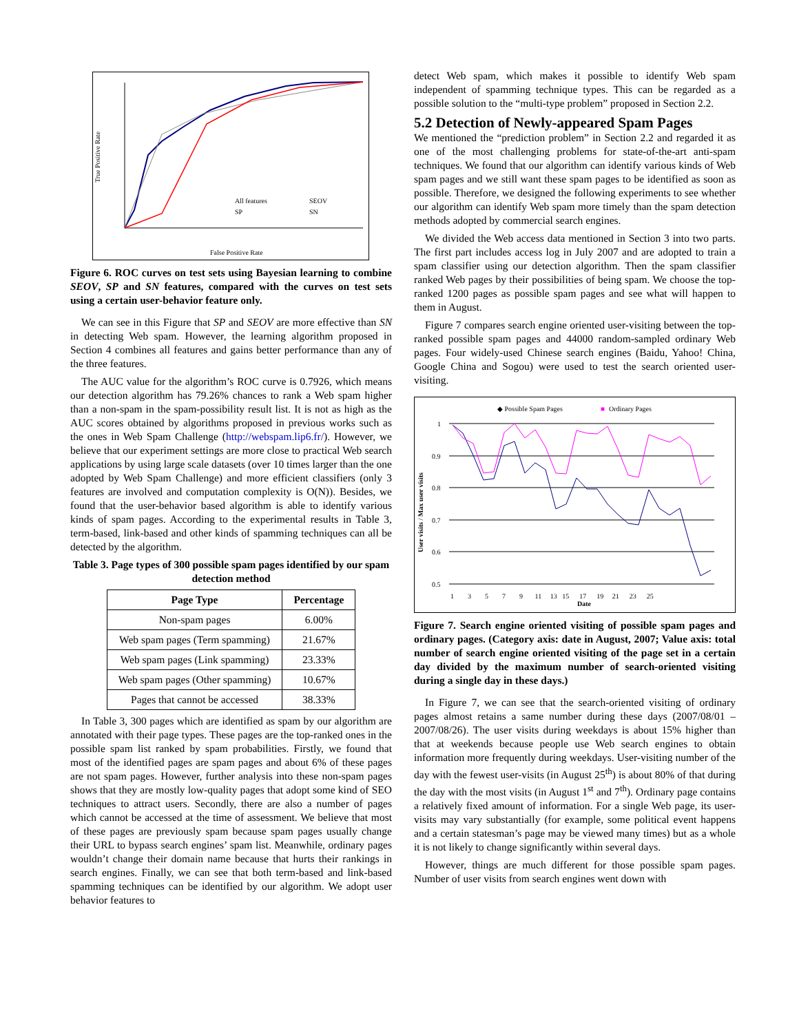True Positive Rate
False Positive Rate
All features
SEOV
SP
SN
Figure 6. ROC curves on test sets using Bayesian learning to combine SEOV, SP and SN features, compared with the curves on test sets using a certain user-behavior feature only.
We can see in this Figure that SP and SEOV are more effective than SN in detecting Web spam. However, the learning algorithm proposed in Section 4 combines all features and gains better performance than any of the three features.
The AUC value for the algorithm’s ROC curve is 0.7926, which means our detection algorithm has 79.26% chances to rank a Web spam higher than a non-spam in the spam-possibility result list. It is not as high as the AUC scores obtained by algorithms proposed in previous works such as the ones in Web Spam Challenge (http://webspam.lip6.fr/). However, we believe that our experiment settings are more close to practical Web search applications by using large scale datasets (over 10 times larger than the one adopted by Web Spam Challenge) and more efficient classifiers (only 3 features are involved and computation complexity is O(N)). Besides, we found that the user-behavior based algorithm is able to identify various kinds of spam pages. According to the experimental results in Table 3, term-based, link-based and other kinds of spamming techniques can all be detected by the algorithm.
Table 3. Page types of 300 possible spam pages identified by our spam detection method
| Page Type | Percentage |
| --- | --- |
| Non-spam pages | 6.00% |
| Web spam pages (Term spamming) | 21.67% |
| Web spam pages (Link spamming) | 23.33% |
| Web spam pages (Other spamming) | 10.67% |
| Pages that cannot be accessed | 38.33% |
In Table 3, 300 pages which are identified as spam by our algorithm are annotated with their page types. These pages are the top-ranked ones in the possible spam list ranked by spam probabilities. Firstly, we found that most of the identified pages are spam pages and about 6% of these pages are not spam pages. However, further analysis into these non-spam pages shows that they are mostly low-quality pages that adopt some kind of SEO techniques to attract users. Secondly, there are also a number of pages which cannot be accessed at the time of assessment. We believe that most of these pages are previously spam because spam pages usually change their URL to bypass search engines’ spam list. Meanwhile, ordinary pages wouldn’t change their domain name because that hurts their rankings in search engines. Finally, we can see that both term-based and link-based spamming techniques can be identified by our algorithm. We adopt user behavior features to
detect Web spam, which makes it possible to identify Web spam independent of spamming technique types. This can be regarded as a possible solution to the “multi-type problem” proposed in Section 2.2.
5.2 Detection of Newly-appeared Spam Pages
We mentioned the “prediction problem” in Section 2.2 and regarded it as one of the most challenging problems for state-of-the-art anti-spam techniques. We found that our algorithm can identify various kinds of Web spam pages and we still want these spam pages to be identified as soon as possible. Therefore, we designed the following experiments to see whether our algorithm can identify Web spam more timely than the spam detection methods adopted by commercial search engines.
We divided the Web access data mentioned in Section 3 into two parts. The first part includes access log in July 2007 and are adopted to train a spam classifier using our detection algorithm. Then the spam classifier ranked Web pages by their possibilities of being spam. We choose the top-ranked 1200 pages as possible spam pages and see what will happen to them in August.
Figure 7 compares search engine oriented user-visiting between the top-ranked possible spam pages and 44000 random-sampled ordinary Web pages. Four widely-used Chinese search engines (Baidu, Yahoo! China, Google China and Sogou) were used to test the search oriented user-visiting.
◆ Possible Spam Pages
■
Ordinary Pages
User visits / Max user visits
1
0.9
0.8
0.7
0.6
0.5
1 3 5 7 9 11 13 15 17 19 21 23 25
Date
Figure 7. Search engine oriented visiting of possible spam pages and ordinary pages. (Category axis: date in August, 2007; Value axis: total number of search engine oriented visiting of the page set in a certain day divided by the maximum number of search-oriented visiting during a single day in these days.)
In Figure 7, we can see that the search-oriented visiting of ordinary pages almost retains a same number during these days (2007/08/01 – 2007/08/26). The user visits during weekdays is about 15% higher than that at weekends because people use Web search engines to obtain information more frequently during weekdays. User-visiting number of the day with the fewest user-visits (in August 25<sup>th</sup>) is about 80% of that during the day with the most visits (in August 1<sup>st</sup> and 7<sup>th</sup>). Ordinary page contains a relatively fixed amount of information. For a single Web page, its user-visits may vary substantially (for example, some political event happens and a certain statesman’s page may be viewed many times) but as a whole it is not likely to change significantly within several days.
However, things are much different for those possible spam pages. Number of user visits from search engines went down with